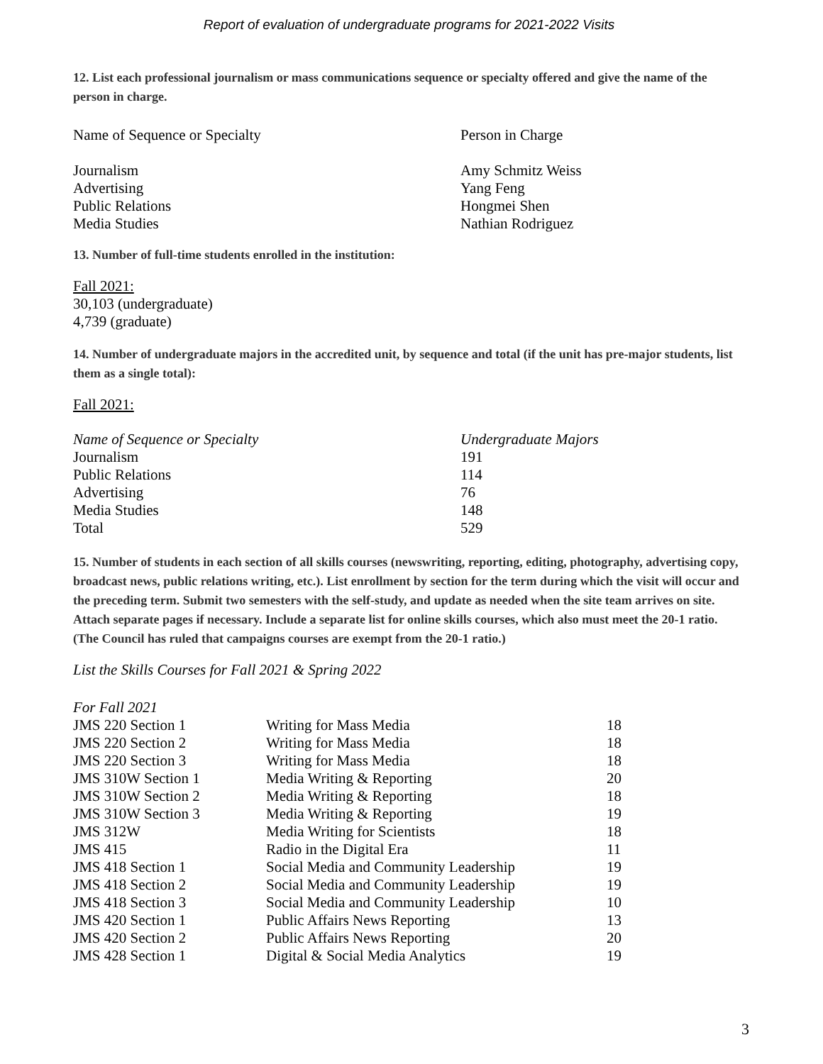Report of evaluation of undergraduate programs for 2021-2022 Visits
12. List each professional journalism or mass communications sequence or specialty offered and give the name of the person in charge.
| Name of Sequence or Specialty | Person in Charge |
| --- | --- |
| Journalism | Amy Schmitz Weiss |
| Advertising | Yang Feng |
| Public Relations | Hongmei Shen |
| Media Studies | Nathian Rodriguez |
13. Number of full-time students enrolled in the institution:
Fall 2021:
30,103 (undergraduate)
4,739 (graduate)
14. Number of undergraduate majors in the accredited unit, by sequence and total (if the unit has pre-major students, list them as a single total):
Fall 2021:
| Name of Sequence or Specialty | Undergraduate Majors |
| --- | --- |
| Journalism | 191 |
| Public Relations | 114 |
| Advertising | 76 |
| Media Studies | 148 |
| Total | 529 |
15. Number of students in each section of all skills courses (newswriting, reporting, editing, photography, advertising copy, broadcast news, public relations writing, etc.). List enrollment by section for the term during which the visit will occur and the preceding term. Submit two semesters with the self-study, and update as needed when the site team arrives on site. Attach separate pages if necessary. Include a separate list for online skills courses, which also must meet the 20-1 ratio. (The Council has ruled that campaigns courses are exempt from the 20-1 ratio.)
List the Skills Courses for Fall 2021 & Spring 2022
| For Fall 2021 | | |
| --- | --- | --- |
| JMS 220 Section 1 | Writing for Mass Media | 18 |
| JMS 220 Section 2 | Writing for Mass Media | 18 |
| JMS 220 Section 3 | Writing for Mass Media | 18 |
| JMS 310W Section 1 | Media Writing & Reporting | 20 |
| JMS 310W Section 2 | Media Writing & Reporting | 18 |
| JMS 310W Section 3 | Media Writing & Reporting | 19 |
| JMS 312W | Media Writing for Scientists | 18 |
| JMS 415 | Radio in the Digital Era | 11 |
| JMS 418 Section 1 | Social Media and Community Leadership | 19 |
| JMS 418 Section 2 | Social Media and Community Leadership | 19 |
| JMS 418 Section 3 | Social Media and Community Leadership | 10 |
| JMS 420 Section 1 | Public Affairs News Reporting | 13 |
| JMS 420 Section 2 | Public Affairs News Reporting | 20 |
| JMS 428 Section 1 | Digital & Social Media Analytics | 19 |
3